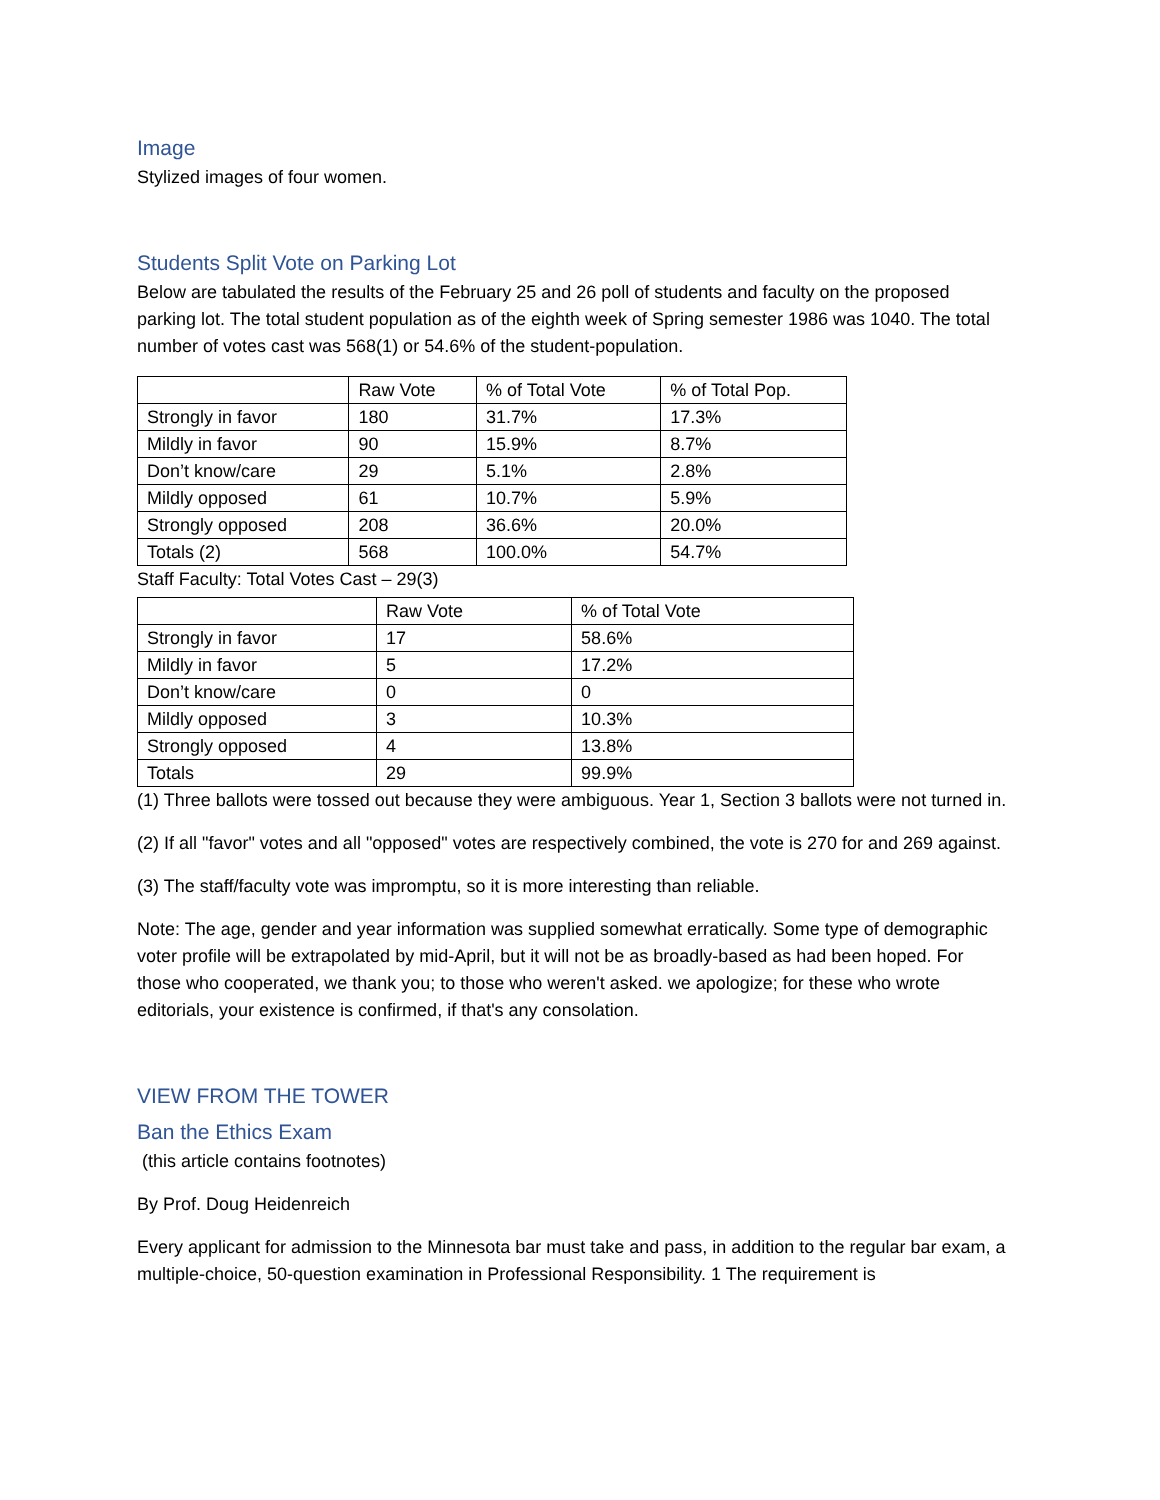Image
Stylized images of four women.
Students Split Vote on Parking Lot
Below are tabulated the results of the February 25 and 26 poll of students and faculty on the proposed parking lot. The total student population as of the eighth week of Spring semester 1986 was 1040. The total number of votes cast was 568(1) or 54.6% of the student-population.
| | Raw Vote | % of Total Vote | % of Total Pop. |
| Strongly in favor | 180 | 31.7% | 17.3% |
| Mildly in favor | 90 | 15.9% | 8.7% |
| Don’t know/care | 29 | 5.1% | 2.8% |
| Mildly opposed | 61 | 10.7% | 5.9% |
| Strongly opposed | 208 | 36.6% | 20.0% |
| Totals (2) | 568 | 100.0% | 54.7% |
Staff Faculty: Total Votes Cast – 29(3)
| | Raw Vote | % of Total Vote |
| Strongly in favor | 17 | 58.6% |
| Mildly in favor | 5 | 17.2% |
| Don’t know/care | 0 | 0 |
| Mildly opposed | 3 | 10.3% |
| Strongly opposed | 4 | 13.8% |
| Totals | 29 | 99.9% |
(1) Three ballots were tossed out because they were ambiguous. Year 1, Section 3 ballots were not turned in.
(2) If all "favor" votes and all "opposed" votes are respectively combined, the vote is 270 for and 269 against.
(3) The staff/faculty vote was impromptu, so it is more interesting than reliable.
Note: The age, gender and year information was supplied somewhat erratically. Some type of demographic voter profile will be extrapolated by mid-April, but it will not be as broadly-based as had been hoped. For those who cooperated, we thank you; to those who weren't asked. we apologize; for these who wrote editorials, your existence is confirmed, if that's any consolation.
VIEW FROM THE TOWER
Ban the Ethics Exam
(this article contains footnotes)
By Prof. Doug Heidenreich
Every applicant for admission to the Minnesota bar must take and pass, in addition to the regular bar exam, a multiple-choice, 50-question examination in Professional Responsibility. 1 The requirement is